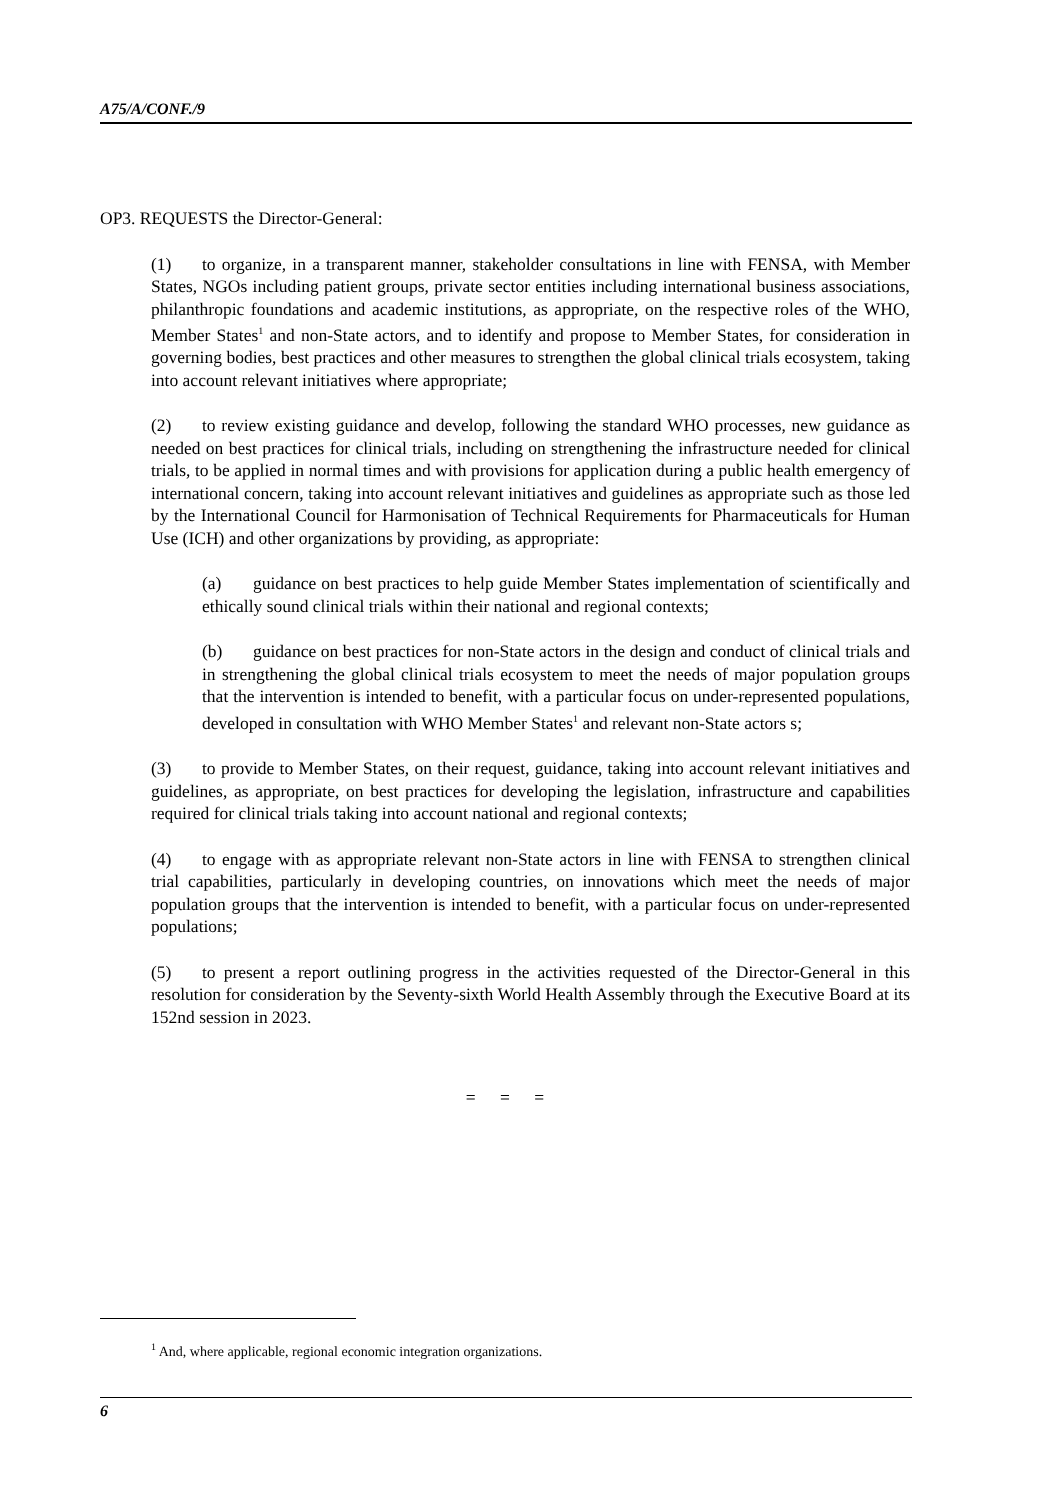A75/A/CONF./9
OP3. REQUESTS the Director-General:
(1) to organize, in a transparent manner, stakeholder consultations in line with FENSA, with Member States, NGOs including patient groups, private sector entities including international business associations, philanthropic foundations and academic institutions, as appropriate, on the respective roles of the WHO, Member States<sup>1</sup> and non-State actors, and to identify and propose to Member States, for consideration in governing bodies, best practices and other measures to strengthen the global clinical trials ecosystem, taking into account relevant initiatives where appropriate;
(2) to review existing guidance and develop, following the standard WHO processes, new guidance as needed on best practices for clinical trials, including on strengthening the infrastructure needed for clinical trials, to be applied in normal times and with provisions for application during a public health emergency of international concern, taking into account relevant initiatives and guidelines as appropriate such as those led by the International Council for Harmonisation of Technical Requirements for Pharmaceuticals for Human Use (ICH) and other organizations by providing, as appropriate:
(a) guidance on best practices to help guide Member States implementation of scientifically and ethically sound clinical trials within their national and regional contexts;
(b) guidance on best practices for non-State actors in the design and conduct of clinical trials and in strengthening the global clinical trials ecosystem to meet the needs of major population groups that the intervention is intended to benefit, with a particular focus on under-represented populations, developed in consultation with WHO Member States<sup>1</sup> and relevant non-State actors s;
(3) to provide to Member States, on their request, guidance, taking into account relevant initiatives and guidelines, as appropriate, on best practices for developing the legislation, infrastructure and capabilities required for clinical trials taking into account national and regional contexts;
(4) to engage with as appropriate relevant non-State actors in line with FENSA to strengthen clinical trial capabilities, particularly in developing countries, on innovations which meet the needs of major population groups that the intervention is intended to benefit, with a particular focus on under-represented populations;
(5) to present a report outlining progress in the activities requested of the Director-General in this resolution for consideration by the Seventy-sixth World Health Assembly through the Executive Board at its 152nd session in 2023.
= = =
<sup>1</sup> And, where applicable, regional economic integration organizations.
6